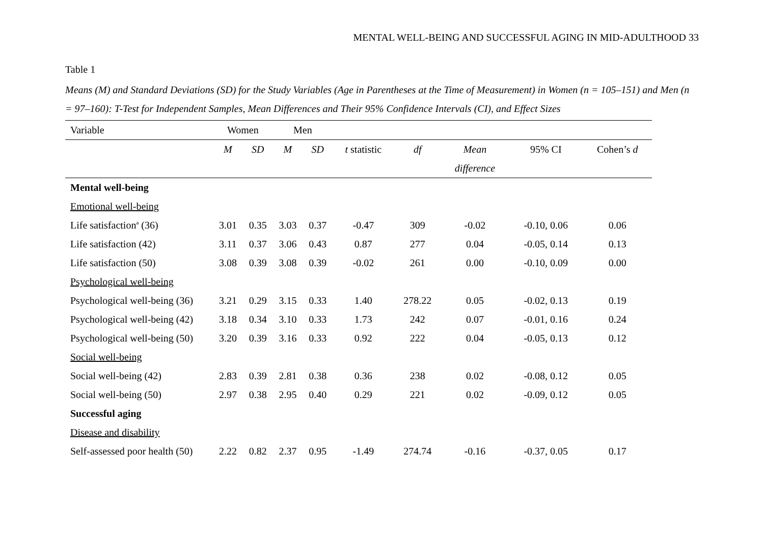MENTAL WELL-BEING AND SUCCESSFUL AGING IN MID-ADULTHOOD 33
Table 1
Means (M) and Standard Deviations (SD) for the Study Variables (Age in Parentheses at the Time of Measurement) in Women (n = 105–151) and Men (n = 97–160): T-Test for Independent Samples, Mean Differences and Their 95% Confidence Intervals (CI), and Effect Sizes
| Variable | Women | | Men | | | | | | |
| --- | --- | --- | --- | --- | --- | --- | --- | --- | --- |
| | M | SD | M | SD | t statistic | df | Mean | 95% CI | Cohen’s d |
| | | | | | | | difference | | |
| Mental well-being | | | | | | | | | |
| Emotional well-being | | | | | | | | | |
| Life satisfaction<sup>a</sup> (36) | 3.01 | 0.35 | 3.03 | 0.37 | -0.47 | 309 | -0.02 | -0.10, 0.06 | 0.06 |
| Life satisfaction (42) | 3.11 | 0.37 | 3.06 | 0.43 | 0.87 | 277 | 0.04 | -0.05, 0.14 | 0.13 |
| Life satisfaction (50) | 3.08 | 0.39 | 3.08 | 0.39 | -0.02 | 261 | 0.00 | -0.10, 0.09 | 0.00 |
| Psychological well-being | | | | | | | | | |
| Psychological well-being (36) | 3.21 | 0.29 | 3.15 | 0.33 | 1.40 | 278.22 | 0.05 | -0.02, 0.13 | 0.19 |
| Psychological well-being (42) | 3.18 | 0.34 | 3.10 | 0.33 | 1.73 | 242 | 0.07 | -0.01, 0.16 | 0.24 |
| Psychological well-being (50) | 3.20 | 0.39 | 3.16 | 0.33 | 0.92 | 222 | 0.04 | -0.05, 0.13 | 0.12 |
| Social well-being | | | | | | | | | |
| Social well-being (42) | 2.83 | 0.39 | 2.81 | 0.38 | 0.36 | 238 | 0.02 | -0.08, 0.12 | 0.05 |
| Social well-being (50) | 2.97 | 0.38 | 2.95 | 0.40 | 0.29 | 221 | 0.02 | -0.09, 0.12 | 0.05 |
| Successful aging | | | | | | | | | |
| Disease and disability | | | | | | | | | |
| Self-assessed poor health (50) | 2.22 | 0.82 | 2.37 | 0.95 | -1.49 | 274.74 | -0.16 | -0.37, 0.05 | 0.17 |